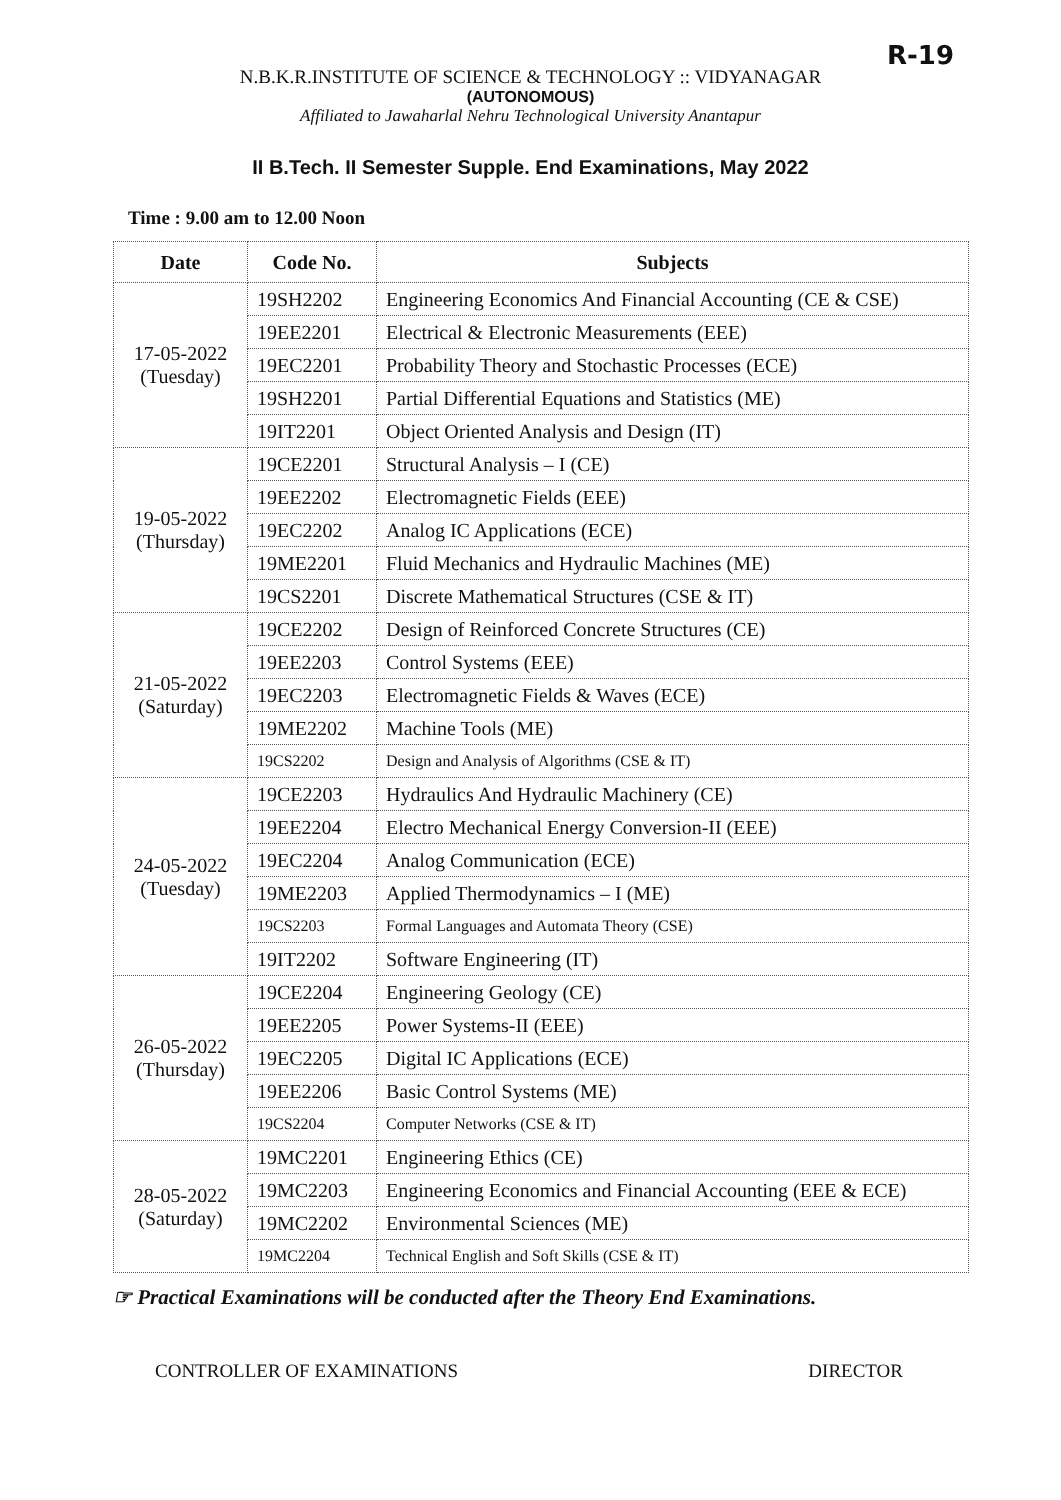R-19
N.B.K.R.INSTITUTE OF SCIENCE & TECHNOLOGY :: VIDYANAGAR
(AUTONOMOUS)
Affiliated to Jawaharlal Nehru Technological University Anantapur
II B.Tech. II Semester Supple. End Examinations, May 2022
Time : 9.00 am to 12.00 Noon
| Date | Code No. | Subjects |
| --- | --- | --- |
| 17-05-2022 (Tuesday) | 19SH2202 | Engineering Economics And Financial Accounting (CE & CSE) |
| | 19EE2201 | Electrical & Electronic Measurements (EEE) |
| | 19EC2201 | Probability Theory and Stochastic Processes (ECE) |
| | 19SH2201 | Partial Differential Equations and Statistics (ME) |
| | 19IT2201 | Object Oriented Analysis and Design (IT) |
| 19-05-2022 (Thursday) | 19CE2201 | Structural Analysis – I (CE) |
| | 19EE2202 | Electromagnetic Fields (EEE) |
| | 19EC2202 | Analog IC Applications (ECE) |
| | 19ME2201 | Fluid Mechanics and Hydraulic Machines (ME) |
| | 19CS2201 | Discrete Mathematical Structures (CSE & IT) |
| 21-05-2022 (Saturday) | 19CE2202 | Design of Reinforced Concrete Structures (CE) |
| | 19EE2203 | Control Systems (EEE) |
| | 19EC2203 | Electromagnetic Fields & Waves (ECE) |
| | 19ME2202 | Machine Tools (ME) |
| | 19CS2202 | Design and Analysis of Algorithms (CSE & IT) |
| 24-05-2022 (Tuesday) | 19CE2203 | Hydraulics And Hydraulic Machinery (CE) |
| | 19EE2204 | Electro Mechanical Energy Conversion-II (EEE) |
| | 19EC2204 | Analog Communication (ECE) |
| | 19ME2203 | Applied Thermodynamics – I (ME) |
| | 19CS2203 | Formal Languages and Automata Theory (CSE) |
| | 19IT2202 | Software Engineering (IT) |
| 26-05-2022 (Thursday) | 19CE2204 | Engineering Geology (CE) |
| | 19EE2205 | Power Systems-II (EEE) |
| | 19EC2205 | Digital IC Applications (ECE) |
| | 19EE2206 | Basic Control Systems (ME) |
| | 19CS2204 | Computer Networks (CSE & IT) |
| 28-05-2022 (Saturday) | 19MC2201 | Engineering Ethics (CE) |
| | 19MC2203 | Engineering Economics and Financial Accounting (EEE & ECE) |
| | 19MC2202 | Environmental Sciences (ME) |
| | 19MC2204 | Technical English and Soft Skills (CSE & IT) |
☞ Practical Examinations will be conducted after the Theory End Examinations.
CONTROLLER OF EXAMINATIONS DIRECTOR